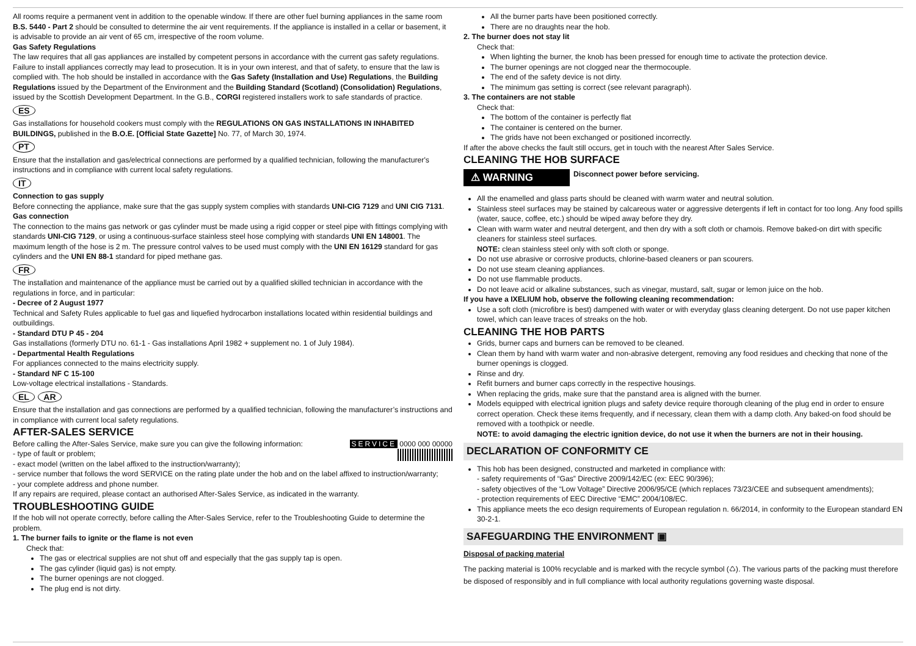All rooms require a permanent vent in addition to the openable window. If there are other fuel burning appliances in the same room B.S. 5440 - Part 2 should be consulted to determine the air vent requirements. If the appliance is installed in a cellar or basement, it is advisable to provide an air vent of 65 cm, irrespective of the room volume.
Gas Safety Regulations
The law requires that all gas appliances are installed by competent persons in accordance with the current gas safety regulations. Failure to install appliances correctly may lead to prosecution. It is in your own interest, and that of safety, to ensure that the law is complied with. The hob should be installed in accordance with the Gas Safety (Installation and Use) Regulations, the Building Regulations issued by the Department of the Environment and the Building Standard (Scotland) (Consolidation) Regulations, issued by the Scottish Development Department. In the G.B., CORGI registered installers work to safe standards of practice.
ES
Gas installations for household cookers must comply with the REGULATIONS ON GAS INSTALLATIONS IN INHABITED BUILDINGS, published in the B.O.E. [Official State Gazette] No. 77, of March 30, 1974.
PT
Ensure that the installation and gas/electrical connections are performed by a qualified technician, following the manufacturer's instructions and in compliance with current local safety regulations.
IT
Connection to gas supply
Before connecting the appliance, make sure that the gas supply system complies with standards UNI-CIG 7129 and UNI CIG 7131.
Gas connection
The connection to the mains gas network or gas cylinder must be made using a rigid copper or steel pipe with fittings complying with standards UNI-CIG 7129, or using a continuous-surface stainless steel hose complying with standards UNI EN 148001. The maximum length of the hose is 2 m. The pressure control valves to be used must comply with the UNI EN 16129 standard for gas cylinders and the UNI EN 88-1 standard for piped methane gas.
FR
The installation and maintenance of the appliance must be carried out by a qualified skilled technician in accordance with the regulations in force, and in particular:
- Decree of 2 August 1977
Technical and Safety Rules applicable to fuel gas and liquefied hydrocarbon installations located within residential buildings and outbuildings.
- Standard DTU P 45 - 204
Gas installations (formerly DTU no. 61-1 - Gas installations April 1982 + supplement no. 1 of July 1984).
- Departmental Health Regulations
For appliances connected to the mains electricity supply.
- Standard NF C 15-100
Low-voltage electrical installations - Standards.
EL AR
Ensure that the installation and gas connections are performed by a qualified technician, following the manufacturer’s instructions and in compliance with current local safety regulations.
AFTER-SALES SERVICE
SERVICE 0000 000 00000
Before calling the After-Sales Service, make sure you can give the following information:
- type of fault or problem;
- exact model (written on the label affixed to the instruction/warranty);
- service number that follows the word SERVICE on the rating plate under the hob and on the label affixed to instruction/warranty;
- your complete address and phone number.
If any repairs are required, please contact an authorised After-Sales Service, as indicated in the warranty.
TROUBLESHOOTING GUIDE
If the hob will not operate correctly, before calling the After-Sales Service, refer to the Troubleshooting Guide to determine the problem.
1. The burner fails to ignite or the flame is not even
Check that:
The gas or electrical supplies are not shut off and especially that the gas supply tap is open.
The gas cylinder (liquid gas) is not empty.
The burner openings are not clogged.
The plug end is not dirty.
All the burner parts have been positioned correctly.
There are no draughts near the hob.
2. The burner does not stay lit
Check that:
When lighting the burner, the knob has been pressed for enough time to activate the protection device.
The burner openings are not clogged near the thermocouple.
The end of the safety device is not dirty.
The minimum gas setting is correct (see relevant paragraph).
3. The containers are not stable
Check that:
The bottom of the container is perfectly flat
The container is centered on the burner.
The grids have not been exchanged or positioned incorrectly.
If after the above checks the fault still occurs, get in touch with the nearest After Sales Service.
CLEANING THE HOB SURFACE
⚠ WARNING Disconnect power before servicing.
All the enamelled and glass parts should be cleaned with warm water and neutral solution.
Stainless steel surfaces may be stained by calcareous water or aggressive detergents if left in contact for too long. Any food spills (water, sauce, coffee, etc.) should be wiped away before they dry.
Clean with warm water and neutral detergent, and then dry with a soft cloth or chamois. Remove baked-on dirt with specific cleaners for stainless steel surfaces.
NOTE: clean stainless steel only with soft cloth or sponge.
Do not use abrasive or corrosive products, chlorine-based cleaners or pan scourers.
Do not use steam cleaning appliances.
Do not use flammable products.
Do not leave acid or alkaline substances, such as vinegar, mustard, salt, sugar or lemon juice on the hob.
If you have a IXELIUM hob, observe the following cleaning recommendation:
Use a soft cloth (microfibre is best) dampened with water or with everyday glass cleaning detergent. Do not use paper kitchen towel, which can leave traces of streaks on the hob.
CLEANING THE HOB PARTS
Grids, burner caps and burners can be removed to be cleaned.
Clean them by hand with warm water and non-abrasive detergent, removing any food residues and checking that none of the burner openings is clogged.
Rinse and dry.
Refit burners and burner caps correctly in the respective housings.
When replacing the grids, make sure that the panstand area is aligned with the burner.
Models equipped with electrical ignition plugs and safety device require thorough cleaning of the plug end in order to ensure correct operation. Check these items frequently, and if necessary, clean them with a damp cloth. Any baked-on food should be removed with a toothpick or needle.
NOTE: to avoid damaging the electric ignition device, do not use it when the burners are not in their housing.
DECLARATION OF CONFORMITY CE
This hob has been designed, constructed and marketed in compliance with:
- safety requirements of “Gas” Directive 2009/142/EC (ex: EEC 90/396);
- safety objectives of the “Low Voltage” Directive 2006/95/CE (which replaces 73/23/CEE and subsequent amendments);
- protection requirements of EEC Directive “EMC” 2004/108/EC.
This appliance meets the eco design requirements of European regulation n. 66/2014, in conformity to the European standard EN 30-2-1.
SAFEGUARDING THE ENVIRONMENT ▣
Disposal of packing material
The packing material is 100% recyclable and is marked with the recycle symbol (♺). The various parts of the packing must therefore be disposed of responsibly and in full compliance with local authority regulations governing waste disposal.